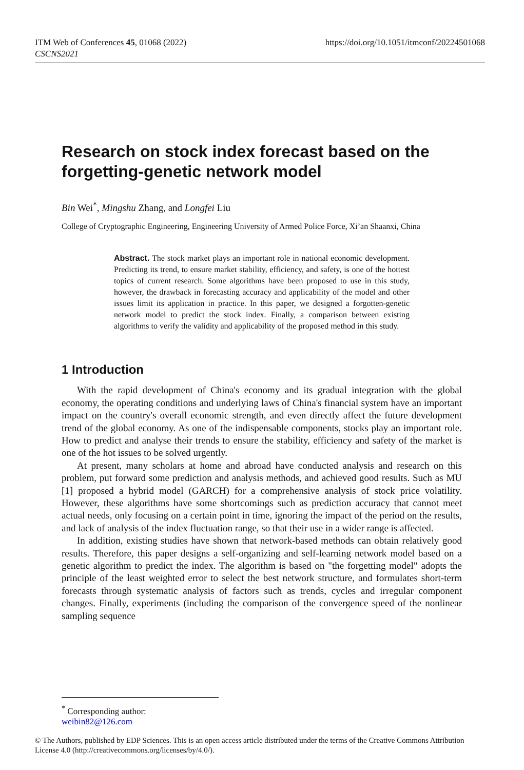https://doi.org/10.1051/itmconf/20224501068 ITM Web of Conferences 45, 01068 (2022)
CSCNS2021
Research on stock index forecast based on the forgetting-genetic network model
Bin Wei<sup>*</sup>, Mingshu Zhang, and Longfei Liu
College of Cryptographic Engineering, Engineering University of Armed Police Force, Xi’an Shaanxi, China
Abstract. The stock market plays an important role in national economic development. Predicting its trend, to ensure market stability, efficiency, and safety, is one of the hottest topics of current research. Some algorithms have been proposed to use in this study, however, the drawback in forecasting accuracy and applicability of the model and other issues limit its application in practice. In this paper, we designed a forgotten-genetic network model to predict the stock index. Finally, a comparison between existing algorithms to verify the validity and applicability of the proposed method in this study.
1 Introduction
With the rapid development of China's economy and its gradual integration with the global economy, the operating conditions and underlying laws of China's financial system have an important impact on the country's overall economic strength, and even directly affect the future development trend of the global economy. As one of the indispensable components, stocks play an important role. How to predict and analyse their trends to ensure the stability, efficiency and safety of the market is one of the hot issues to be solved urgently.
At present, many scholars at home and abroad have conducted analysis and research on this problem, put forward some prediction and analysis methods, and achieved good results. Such as MU [1] proposed a hybrid model (GARCH) for a comprehensive analysis of stock price volatility. However, these algorithms have some shortcomings such as prediction accuracy that cannot meet actual needs, only focusing on a certain point in time, ignoring the impact of the period on the results, and lack of analysis of the index fluctuation range, so that their use in a wider range is affected.
In addition, existing studies have shown that network-based methods can obtain relatively good results. Therefore, this paper designs a self-organizing and self-learning network model based on a genetic algorithm to predict the index. The algorithm is based on "the forgetting model" adopts the principle of the least weighted error to select the best network structure, and formulates short-term forecasts through systematic analysis of factors such as trends, cycles and irregular component changes. Finally, experiments (including the comparison of the convergence speed of the nonlinear sampling sequence
<sup>*</sup> Corresponding author: weibin82@126.com
© The Authors, published by EDP Sciences. This is an open access article distributed under the terms of the Creative Commons Attribution License 4.0 (http://creativecommons.org/licenses/by/4.0/).